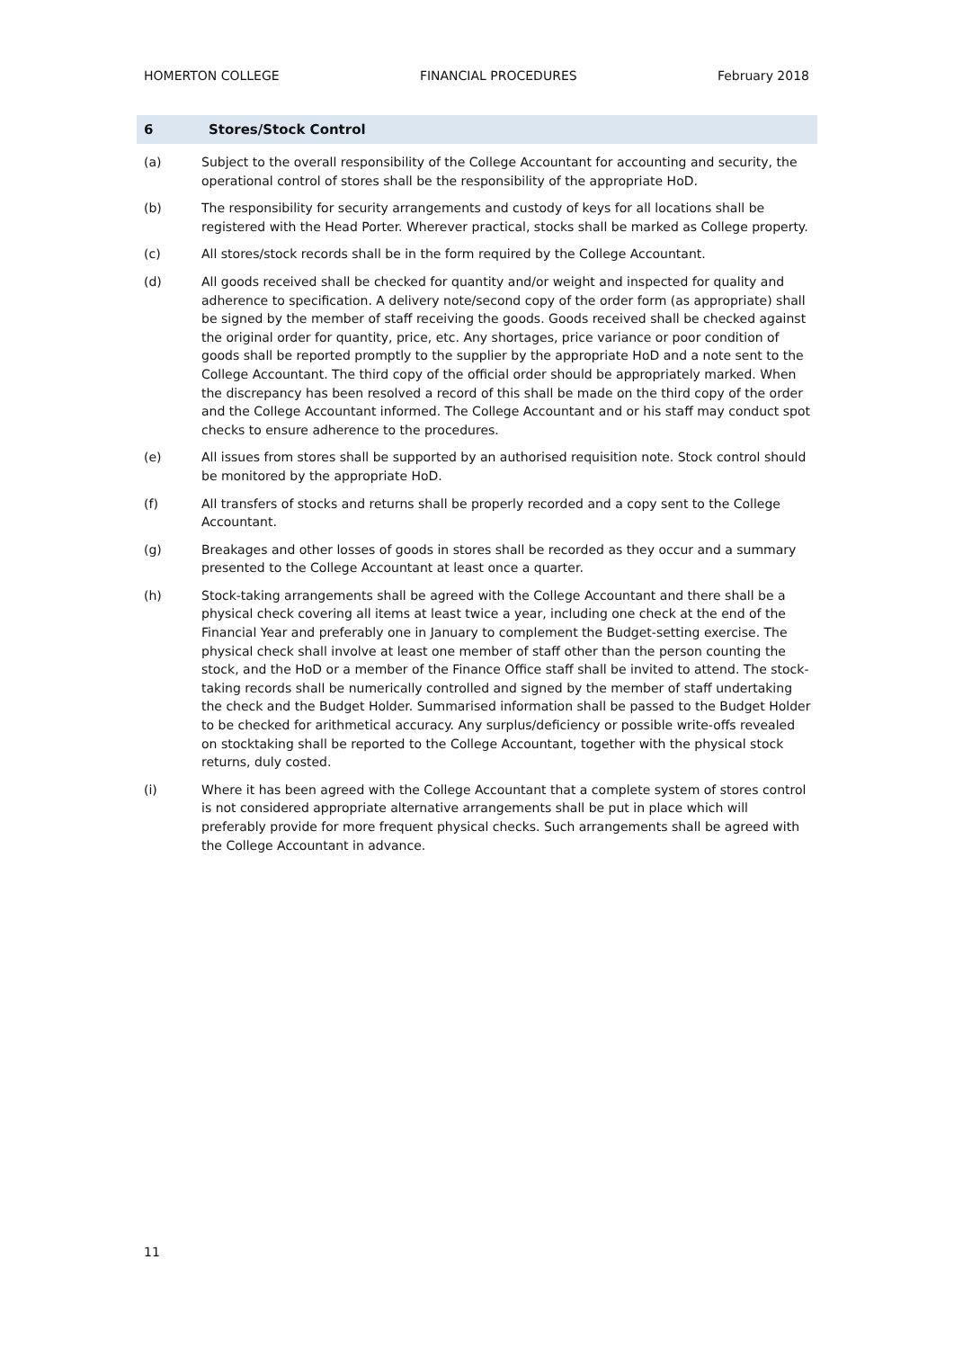HOMERTON COLLEGE FINANCIAL PROCEDURES February 2018
6 Stores/Stock Control
(a) Subject to the overall responsibility of the College Accountant for accounting and security, the operational control of stores shall be the responsibility of the appropriate HoD.
(b) The responsibility for security arrangements and custody of keys for all locations shall be registered with the Head Porter. Wherever practical, stocks shall be marked as College property.
(c) All stores/stock records shall be in the form required by the College Accountant.
(d) All goods received shall be checked for quantity and/or weight and inspected for quality and adherence to specification. A delivery note/second copy of the order form (as appropriate) shall be signed by the member of staff receiving the goods. Goods received shall be checked against the original order for quantity, price, etc. Any shortages, price variance or poor condition of goods shall be reported promptly to the supplier by the appropriate HoD and a note sent to the College Accountant. The third copy of the official order should be appropriately marked. When the discrepancy has been resolved a record of this shall be made on the third copy of the order and the College Accountant informed. The College Accountant and or his staff may conduct spot checks to ensure adherence to the procedures.
(e) All issues from stores shall be supported by an authorised requisition note. Stock control should be monitored by the appropriate HoD.
(f) All transfers of stocks and returns shall be properly recorded and a copy sent to the College Accountant.
(g) Breakages and other losses of goods in stores shall be recorded as they occur and a summary presented to the College Accountant at least once a quarter.
(h) Stock-taking arrangements shall be agreed with the College Accountant and there shall be a physical check covering all items at least twice a year, including one check at the end of the Financial Year and preferably one in January to complement the Budget-setting exercise. The physical check shall involve at least one member of staff other than the person counting the stock, and the HoD or a member of the Finance Office staff shall be invited to attend. The stock-taking records shall be numerically controlled and signed by the member of staff undertaking the check and the Budget Holder. Summarised information shall be passed to the Budget Holder to be checked for arithmetical accuracy. Any surplus/deficiency or possible write-offs revealed on stocktaking shall be reported to the College Accountant, together with the physical stock returns, duly costed.
(i) Where it has been agreed with the College Accountant that a complete system of stores control is not considered appropriate alternative arrangements shall be put in place which will preferably provide for more frequent physical checks. Such arrangements shall be agreed with the College Accountant in advance.
11